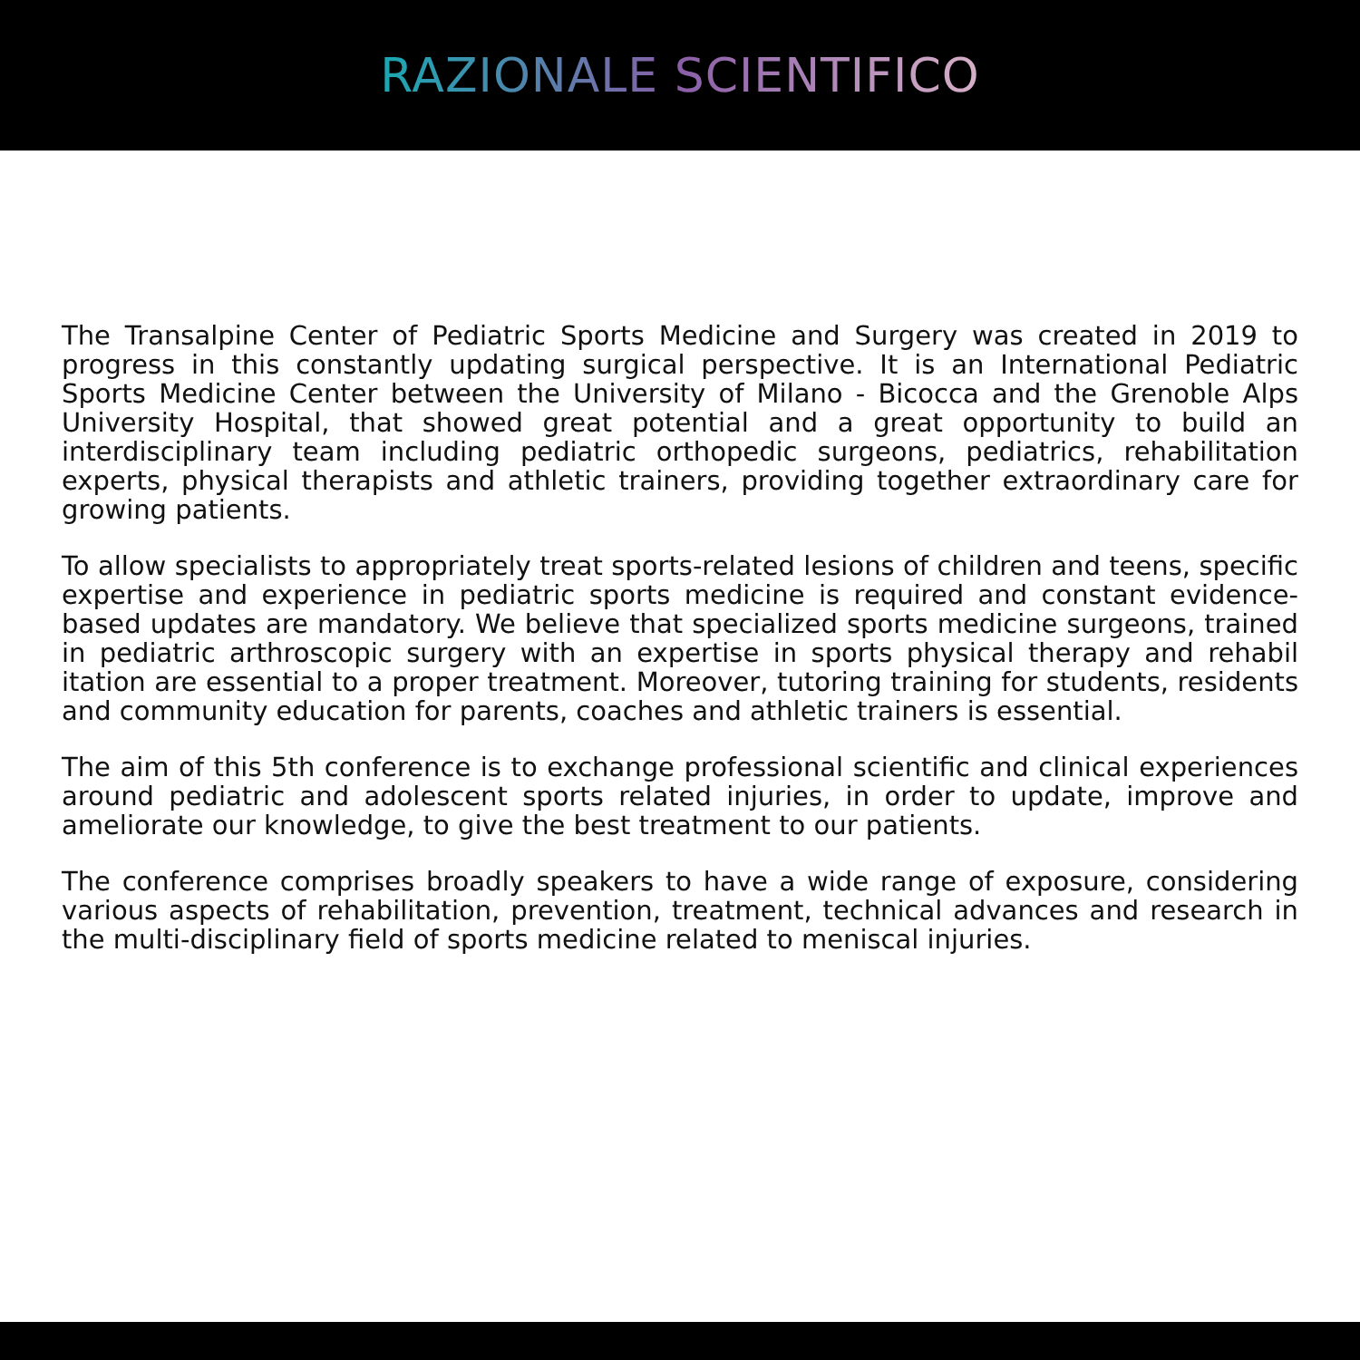RAZIONALE SCIENTIFICO
The Transalpine Center of Pediatric Sports Medicine and Surgery was created in 2019 to progress in this constantly updating surgical perspective. It is an International Pediatric Sports Medicine Center between the University of Milano - Bicocca and the Grenoble Alps University Hospital, that showed great potential and a great opportunity to build an interdisciplinary team including pediatric orthopedic surgeons, pediatrics, rehabilitation experts, physical therapists and athletic trainers, providing together extraordinary care for growing patients.
To allow specialists to appropriately treat sports-related lesions of children and teens, specific expertise and experience in pediatric sports medicine is required and constant evidence-based updates are mandatory. We believe that specialized sports medicine surgeons, trained in pediatric arthroscopic surgery with an expertise in sports physical therapy and rehabil itation are essential to a proper treatment. Moreover, tutoring training for students, residents and community education for parents, coaches and athletic trainers is essential.
The aim of this 5th conference is to exchange professional scientific and clinical experiences around pediatric and adolescent sports related injuries, in order to update, improve and ameliorate our knowledge, to give the best treatment to our patients.
The conference comprises broadly speakers to have a wide range of exposure, considering various aspects of rehabilitation, prevention, treatment, technical advances and research in the multi-disciplinary field of sports medicine related to meniscal injuries.